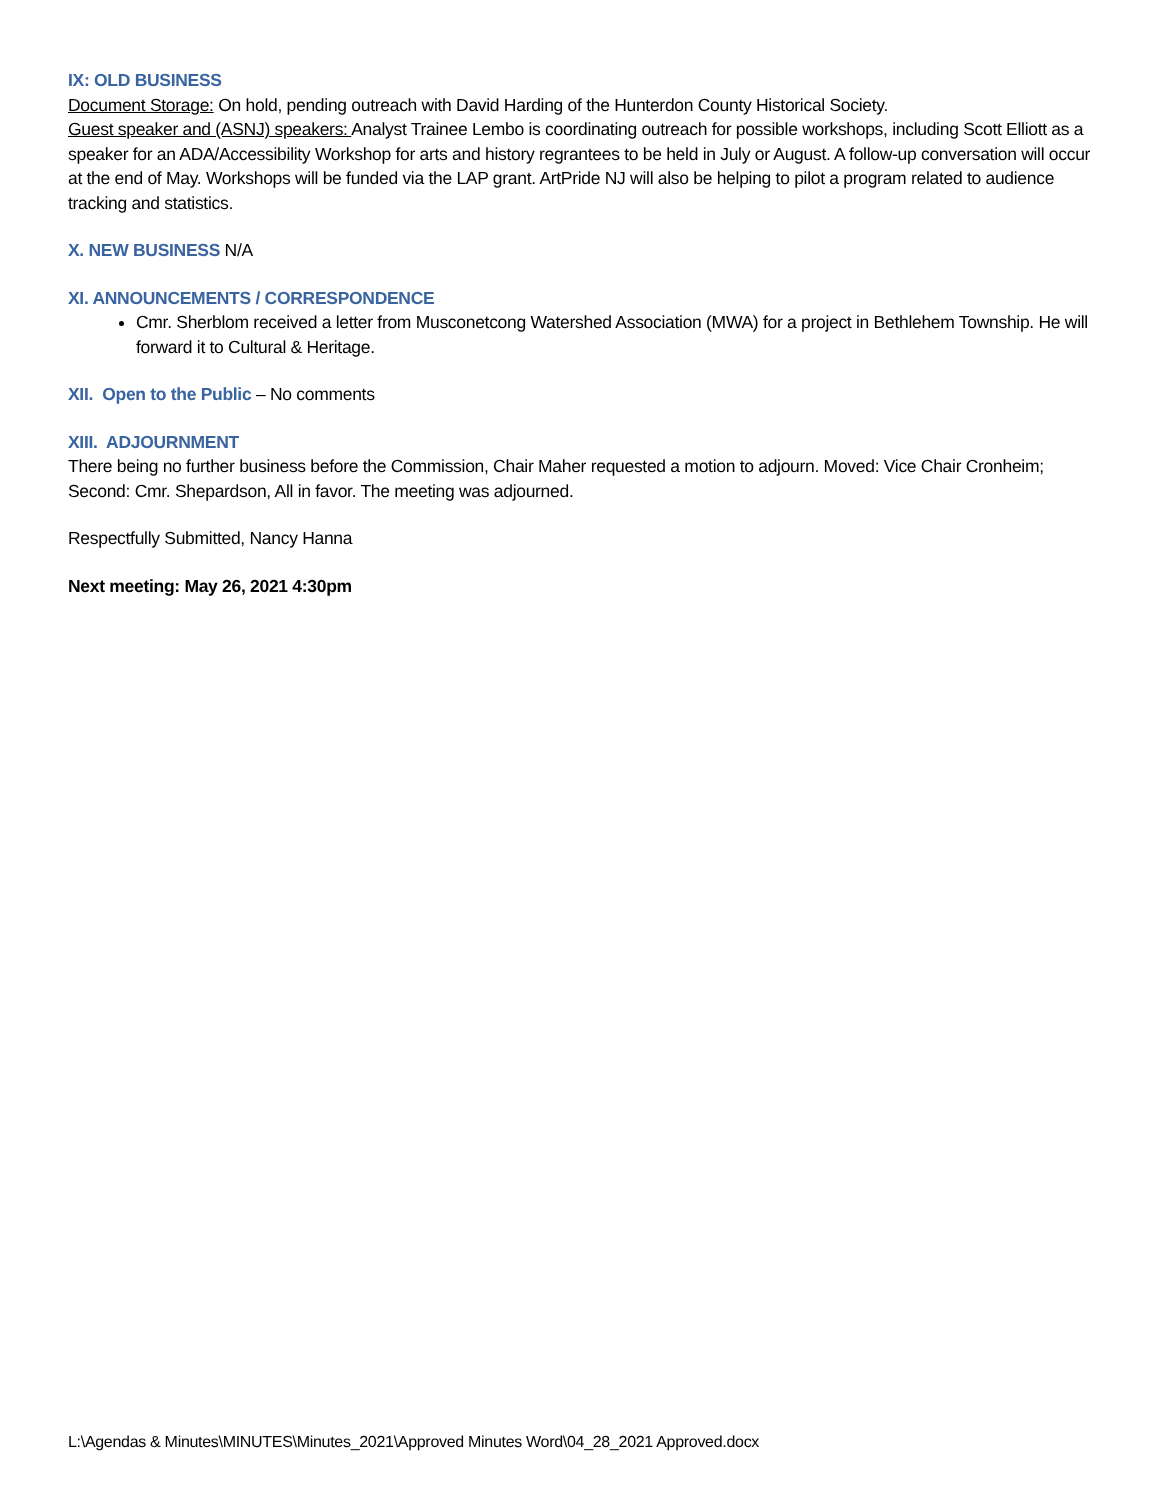IX: OLD BUSINESS
Document Storage: On hold, pending outreach with David Harding of the Hunterdon County Historical Society.
Guest speaker and (ASNJ) speakers: Analyst Trainee Lembo is coordinating outreach for possible workshops, including Scott Elliott as a speaker for an ADA/Accessibility Workshop for arts and history regrantees to be held in July or August. A follow-up conversation will occur at the end of May. Workshops will be funded via the LAP grant. ArtPride NJ will also be helping to pilot a program related to audience tracking and statistics.
X. NEW BUSINESS N/A
XI. ANNOUNCEMENTS / CORRESPONDENCE
Cmr. Sherblom received a letter from Musconetcong Watershed Association (MWA) for a project in Bethlehem Township. He will forward it to Cultural & Heritage.
XII. Open to the Public – No comments
XIII. ADJOURNMENT
There being no further business before the Commission, Chair Maher requested a motion to adjourn. Moved: Vice Chair Cronheim; Second: Cmr. Shepardson, All in favor. The meeting was adjourned.
Respectfully Submitted, Nancy Hanna
Next meeting: May 26, 2021 4:30pm
L:\Agendas & Minutes\MINUTES\Minutes_2021\Approved Minutes Word\04_28_2021 Approved.docx